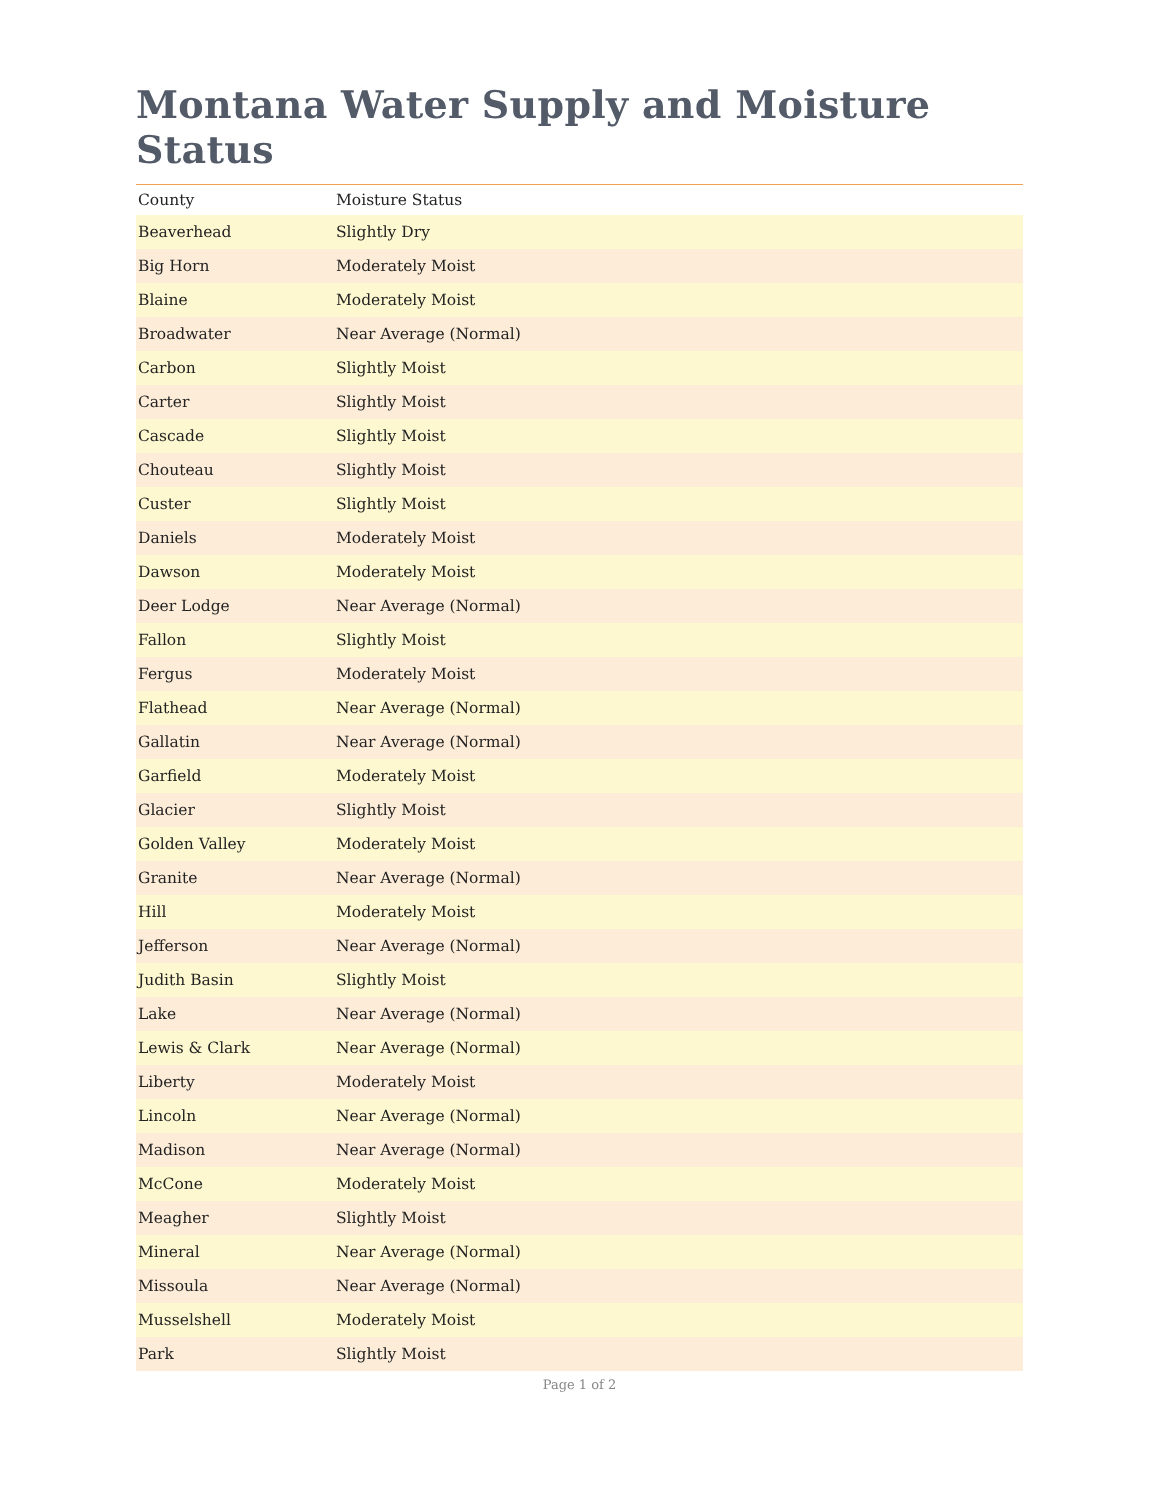Montana Water Supply and Moisture Status
| County | Moisture Status |
| --- | --- |
| Beaverhead | Slightly Dry |
| Big Horn | Moderately Moist |
| Blaine | Moderately Moist |
| Broadwater | Near Average (Normal) |
| Carbon | Slightly Moist |
| Carter | Slightly Moist |
| Cascade | Slightly Moist |
| Chouteau | Slightly Moist |
| Custer | Slightly Moist |
| Daniels | Moderately Moist |
| Dawson | Moderately Moist |
| Deer Lodge | Near Average (Normal) |
| Fallon | Slightly Moist |
| Fergus | Moderately Moist |
| Flathead | Near Average (Normal) |
| Gallatin | Near Average (Normal) |
| Garfield | Moderately Moist |
| Glacier | Slightly Moist |
| Golden Valley | Moderately Moist |
| Granite | Near Average (Normal) |
| Hill | Moderately Moist |
| Jefferson | Near Average (Normal) |
| Judith Basin | Slightly Moist |
| Lake | Near Average (Normal) |
| Lewis & Clark | Near Average (Normal) |
| Liberty | Moderately Moist |
| Lincoln | Near Average (Normal) |
| Madison | Near Average (Normal) |
| McCone | Moderately Moist |
| Meagher | Slightly Moist |
| Mineral | Near Average (Normal) |
| Missoula | Near Average (Normal) |
| Musselshell | Moderately Moist |
| Park | Slightly Moist |
Page 1 of 2